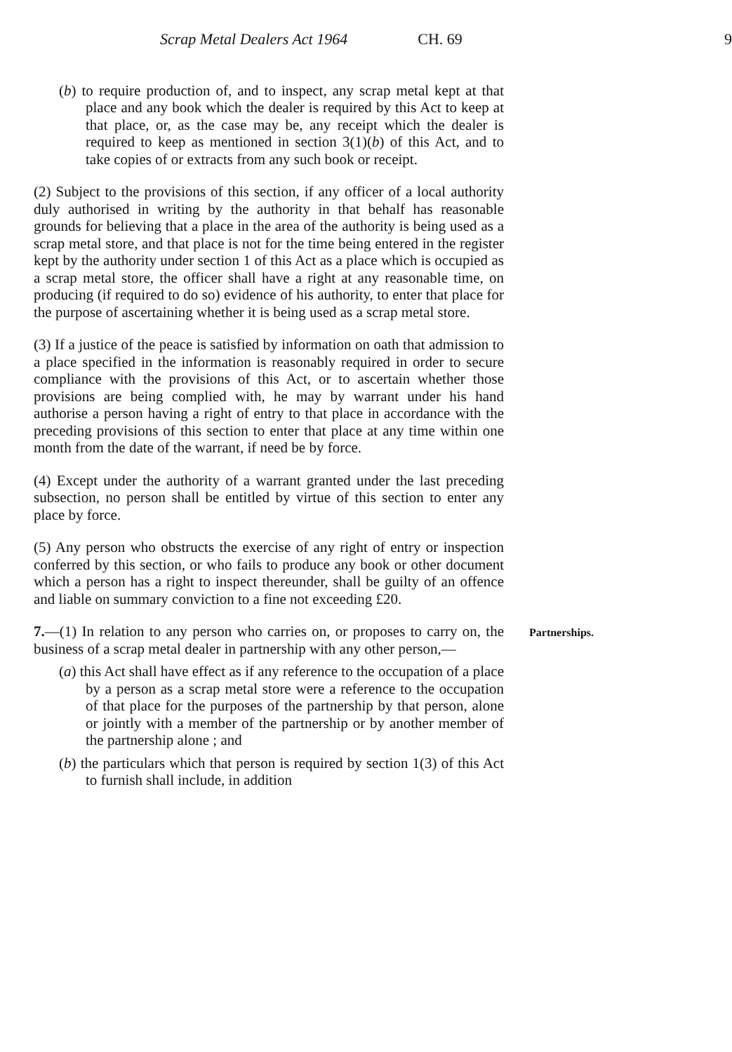Scrap Metal Dealers Act 1964 CH. 69 9
(b) to require production of, and to inspect, any scrap metal kept at that place and any book which the dealer is required by this Act to keep at that place, or, as the case may be, any receipt which the dealer is required to keep as mentioned in section 3(1)(b) of this Act, and to take copies of or extracts from any such book or receipt.
(2) Subject to the provisions of this section, if any officer of a local authority duly authorised in writing by the authority in that behalf has reasonable grounds for believing that a place in the area of the authority is being used as a scrap metal store, and that place is not for the time being entered in the register kept by the authority under section 1 of this Act as a place which is occupied as a scrap metal store, the officer shall have a right at any reasonable time, on producing (if required to do so) evidence of his authority, to enter that place for the purpose of ascertaining whether it is being used as a scrap metal store.
(3) If a justice of the peace is satisfied by information on oath that admission to a place specified in the information is reasonably required in order to secure compliance with the provisions of this Act, or to ascertain whether those provisions are being complied with, he may by warrant under his hand authorise a person having a right of entry to that place in accordance with the preceding provisions of this section to enter that place at any time within one month from the date of the warrant, if need be by force.
(4) Except under the authority of a warrant granted under the last preceding subsection, no person shall be entitled by virtue of this section to enter any place by force.
(5) Any person who obstructs the exercise of any right of entry or inspection conferred by this section, or who fails to produce any book or other document which a person has a right to inspect thereunder, shall be guilty of an offence and liable on summary conviction to a fine not exceeding £20.
7.—(1) In relation to any person who carries on, or proposes to carry on, the business of a scrap metal dealer in partnership with any other person,— Partnerships.
(a) this Act shall have effect as if any reference to the occupation of a place by a person as a scrap metal store were a reference to the occupation of that place for the purposes of the partnership by that person, alone or jointly with a member of the partnership or by another member of the partnership alone ; and
(b) the particulars which that person is required by section 1(3) of this Act to furnish shall include, in addition